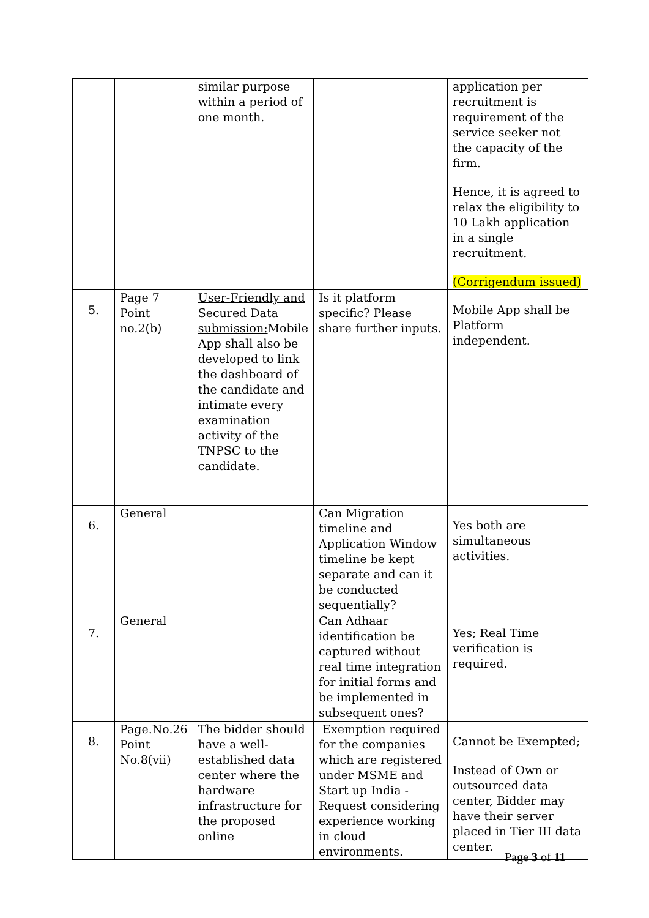| | | similar purpose within a period of one month. | | application per recruitment is requirement of the service seeker not the capacity of the firm. Hence, it is agreed to relax the eligibility to 10 Lakh application in a single recruitment. (Corrigendum issued) |
| 5. | Page 7 Point no.2(b) | User-Friendly and Secured Data submission: Mobile App shall also be developed to link the dashboard of the candidate and intimate every examination activity of the TNPSC to the candidate. | Is it platform specific? Please share further inputs. | Mobile App shall be Platform independent. |
| 6. | General | | Can Migration timeline and Application Window timeline be kept separate and can it be conducted sequentially? | Yes both are simultaneous activities. |
| 7. | General | | Can Adhaar identification be captured without real time integration for initial forms and be implemented in subsequent ones? | Yes; Real Time verification is required. |
| 8. | Page.No.26 Point No.8(vii) | The bidder should have a well-established data center where the hardware infrastructure for the proposed online | Exemption required for the companies which are registered under MSME and Start up India - Request considering experience working in cloud environments. | Cannot be Exempted; Instead of Own or outsourced data center, Bidder may have their server placed in Tier III data center. |
Page 3 of 11